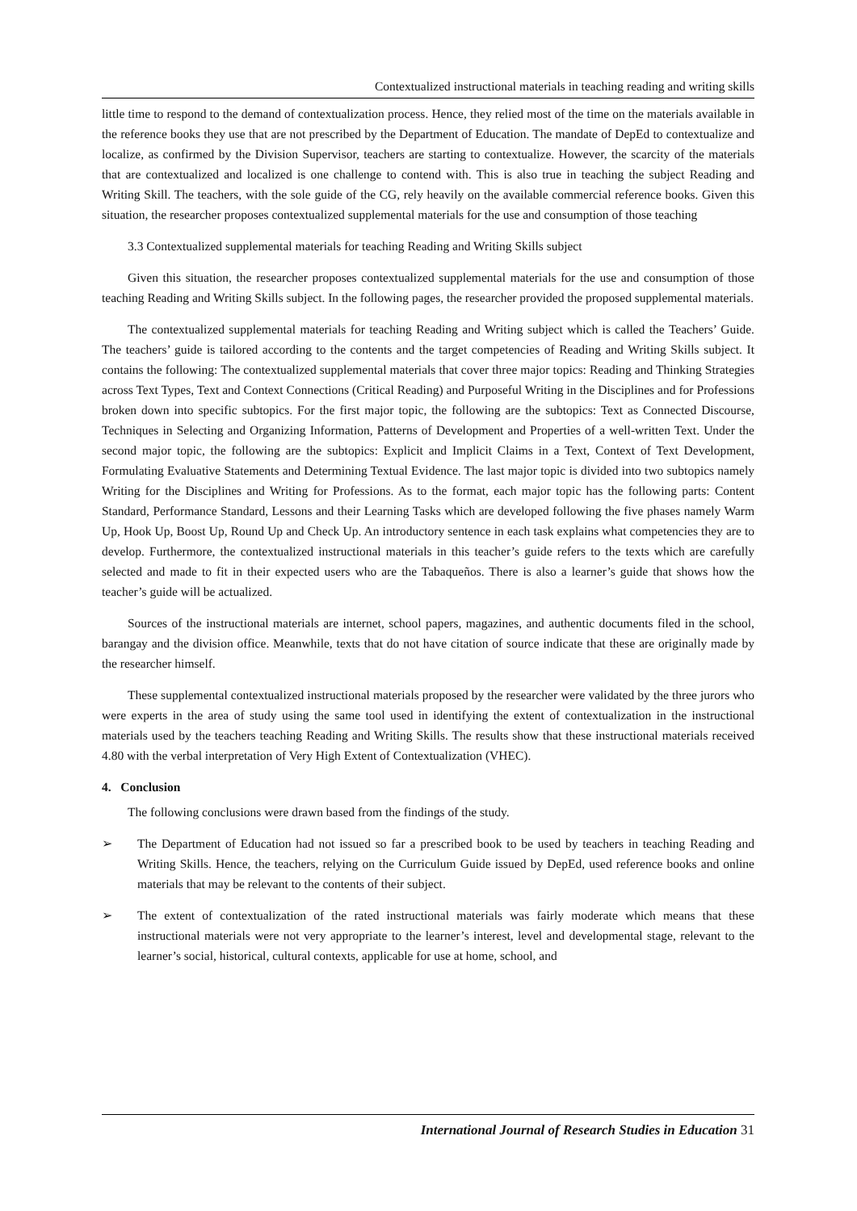Contextualized instructional materials in teaching reading and writing skills
little time to respond to the demand of contextualization process. Hence, they relied most of the time on the materials available in the reference books they use that are not prescribed by the Department of Education. The mandate of DepEd to contextualize and localize, as confirmed by the Division Supervisor, teachers are starting to contextualize. However, the scarcity of the materials that are contextualized and localized is one challenge to contend with. This is also true in teaching the subject Reading and Writing Skill. The teachers, with the sole guide of the CG, rely heavily on the available commercial reference books. Given this situation, the researcher proposes contextualized supplemental materials for the use and consumption of those teaching
3.3 Contextualized supplemental materials for teaching Reading and Writing Skills subject
Given this situation, the researcher proposes contextualized supplemental materials for the use and consumption of those teaching Reading and Writing Skills subject. In the following pages, the researcher provided the proposed supplemental materials.
The contextualized supplemental materials for teaching Reading and Writing subject which is called the Teachers’ Guide. The teachers’ guide is tailored according to the contents and the target competencies of Reading and Writing Skills subject. It contains the following: The contextualized supplemental materials that cover three major topics: Reading and Thinking Strategies across Text Types, Text and Context Connections (Critical Reading) and Purposeful Writing in the Disciplines and for Professions broken down into specific subtopics. For the first major topic, the following are the subtopics: Text as Connected Discourse, Techniques in Selecting and Organizing Information, Patterns of Development and Properties of a well-written Text. Under the second major topic, the following are the subtopics: Explicit and Implicit Claims in a Text, Context of Text Development, Formulating Evaluative Statements and Determining Textual Evidence. The last major topic is divided into two subtopics namely Writing for the Disciplines and Writing for Professions. As to the format, each major topic has the following parts: Content Standard, Performance Standard, Lessons and their Learning Tasks which are developed following the five phases namely Warm Up, Hook Up, Boost Up, Round Up and Check Up. An introductory sentence in each task explains what competencies they are to develop. Furthermore, the contextualized instructional materials in this teacher’s guide refers to the texts which are carefully selected and made to fit in their expected users who are the Tabaqueños. There is also a learner’s guide that shows how the teacher’s guide will be actualized.
Sources of the instructional materials are internet, school papers, magazines, and authentic documents filed in the school, barangay and the division office. Meanwhile, texts that do not have citation of source indicate that these are originally made by the researcher himself.
These supplemental contextualized instructional materials proposed by the researcher were validated by the three jurors who were experts in the area of study using the same tool used in identifying the extent of contextualization in the instructional materials used by the teachers teaching Reading and Writing Skills. The results show that these instructional materials received 4.80 with the verbal interpretation of Very High Extent of Contextualization (VHEC).
4. Conclusion
The following conclusions were drawn based from the findings of the study.
➢ The Department of Education had not issued so far a prescribed book to be used by teachers in teaching Reading and Writing Skills. Hence, the teachers, relying on the Curriculum Guide issued by DepEd, used reference books and online materials that may be relevant to the contents of their subject.
➢ The extent of contextualization of the rated instructional materials was fairly moderate which means that these instructional materials were not very appropriate to the learner’s interest, level and developmental stage, relevant to the learner’s social, historical, cultural contexts, applicable for use at home, school, and
International Journal of Research Studies in Education 31